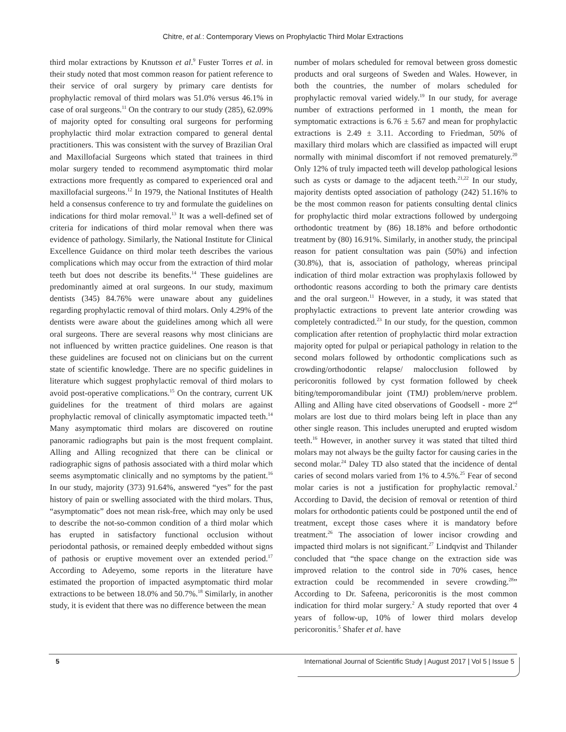Chitre, et al.: Contemporary Views on Prophylactic Third Molar Extractions
third molar extractions by Knutsson et al.<sup>9</sup> Fuster Torres et al. in their study noted that most common reason for patient reference to their service of oral surgery by primary care dentists for prophylactic removal of third molars was 51.0% versus 46.1% in case of oral surgeons.<sup>11</sup> On the contrary to our study (285), 62.09% of majority opted for consulting oral surgeons for performing prophylactic third molar extraction compared to general dental practitioners. This was consistent with the survey of Brazilian Oral and Maxillofacial Surgeons which stated that trainees in third molar surgery tended to recommend asymptomatic third molar extractions more frequently as compared to experienced oral and maxillofacial surgeons.<sup>12</sup> In 1979, the National Institutes of Health held a consensus conference to try and formulate the guidelines on indications for third molar removal.<sup>13</sup> It was a well-defined set of criteria for indications of third molar removal when there was evidence of pathology. Similarly, the National Institute for Clinical Excellence Guidance on third molar teeth describes the various complications which may occur from the extraction of third molar teeth but does not describe its benefits.<sup>14</sup> These guidelines are predominantly aimed at oral surgeons. In our study, maximum dentists (345) 84.76% were unaware about any guidelines regarding prophylactic removal of third molars. Only 4.29% of the dentists were aware about the guidelines among which all were oral surgeons. There are several reasons why most clinicians are not influenced by written practice guidelines. One reason is that these guidelines are focused not on clinicians but on the current state of scientific knowledge. There are no specific guidelines in literature which suggest prophylactic removal of third molars to avoid post-operative complications.<sup>15</sup> On the contrary, current UK guidelines for the treatment of third molars are against prophylactic removal of clinically asymptomatic impacted teeth.<sup>14</sup> Many asymptomatic third molars are discovered on routine panoramic radiographs but pain is the most frequent complaint. Alling and Alling recognized that there can be clinical or radiographic signs of pathosis associated with a third molar which seems asymptomatic clinically and no symptoms by the patient.<sup>16</sup> In our study, majority (373) 91.64%, answered “yes” for the past history of pain or swelling associated with the third molars. Thus, “asymptomatic” does not mean risk-free, which may only be used to describe the not-so-common condition of a third molar which has erupted in satisfactory functional occlusion without periodontal pathosis, or remained deeply embedded without signs of pathosis or eruptive movement over an extended period.<sup>17</sup> According to Adeyemo, some reports in the literature have estimated the proportion of impacted asymptomatic third molar extractions to be between 18.0% and 50.7%.<sup>18</sup> Similarly, in another study, it is evident that there was no difference between the mean
number of molars scheduled for removal between gross domestic products and oral surgeons of Sweden and Wales. However, in both the countries, the number of molars scheduled for prophylactic removal varied widely.<sup>19</sup> In our study, for average number of extractions performed in 1 month, the mean for symptomatic extractions is 6.76 ± 5.67 and mean for prophylactic extractions is 2.49 ± 3.11. According to Friedman, 50% of maxillary third molars which are classified as impacted will erupt normally with minimal discomfort if not removed prematurely.<sup>20</sup> Only 12% of truly impacted teeth will develop pathological lesions such as cysts or damage to the adjacent teeth.<sup>21,22</sup> In our study, majority dentists opted association of pathology (242) 51.16% to be the most common reason for patients consulting dental clinics for prophylactic third molar extractions followed by undergoing orthodontic treatment by (86) 18.18% and before orthodontic treatment by (80) 16.91%. Similarly, in another study, the principal reason for patient consultation was pain (50%) and infection (30.8%), that is, association of pathology, whereas principal indication of third molar extraction was prophylaxis followed by orthodontic reasons according to both the primary care dentists and the oral surgeon.<sup>11</sup> However, in a study, it was stated that prophylactic extractions to prevent late anterior crowding was completely contradicted.<sup>23</sup> In our study, for the question, common complication after retention of prophylactic third molar extraction majority opted for pulpal or periapical pathology in relation to the second molars followed by orthodontic complications such as crowding/orthodontic relapse/ malocclusion followed by pericoronitis followed by cyst formation followed by cheek biting/temporomandibular joint (TMJ) problem/nerve problem. Alling and Alling have cited observations of Goodsell - more 2<sup>nd</sup> molars are lost due to third molars being left in place than any other single reason. This includes unerupted and erupted wisdom teeth.<sup>16</sup> However, in another survey it was stated that tilted third molars may not always be the guilty factor for causing caries in the second molar.<sup>24</sup> Daley TD also stated that the incidence of dental caries of second molars varied from 1% to 4.5%.<sup>25</sup> Fear of second molar caries is not a justification for prophylactic removal.<sup>2</sup> According to David, the decision of removal or retention of third molars for orthodontic patients could be postponed until the end of treatment, except those cases where it is mandatory before treatment.<sup>26</sup> The association of lower incisor crowding and impacted third molars is not significant.<sup>27</sup> Lindqvist and Thilander concluded that “the space change on the extraction side was improved relation to the control side in 70% cases, hence extraction could be recommended in severe crowding.<sup>28</sup>” According to Dr. Safeena, pericoronitis is the most common indication for third molar surgery.<sup>2</sup> A study reported that over 4 years of follow-up, 10% of lower third molars develop pericoronitis.<sup>5</sup> Shafer et al. have
5 International Journal of Scientific Study | August 2017 | Vol 5 | Issue 5